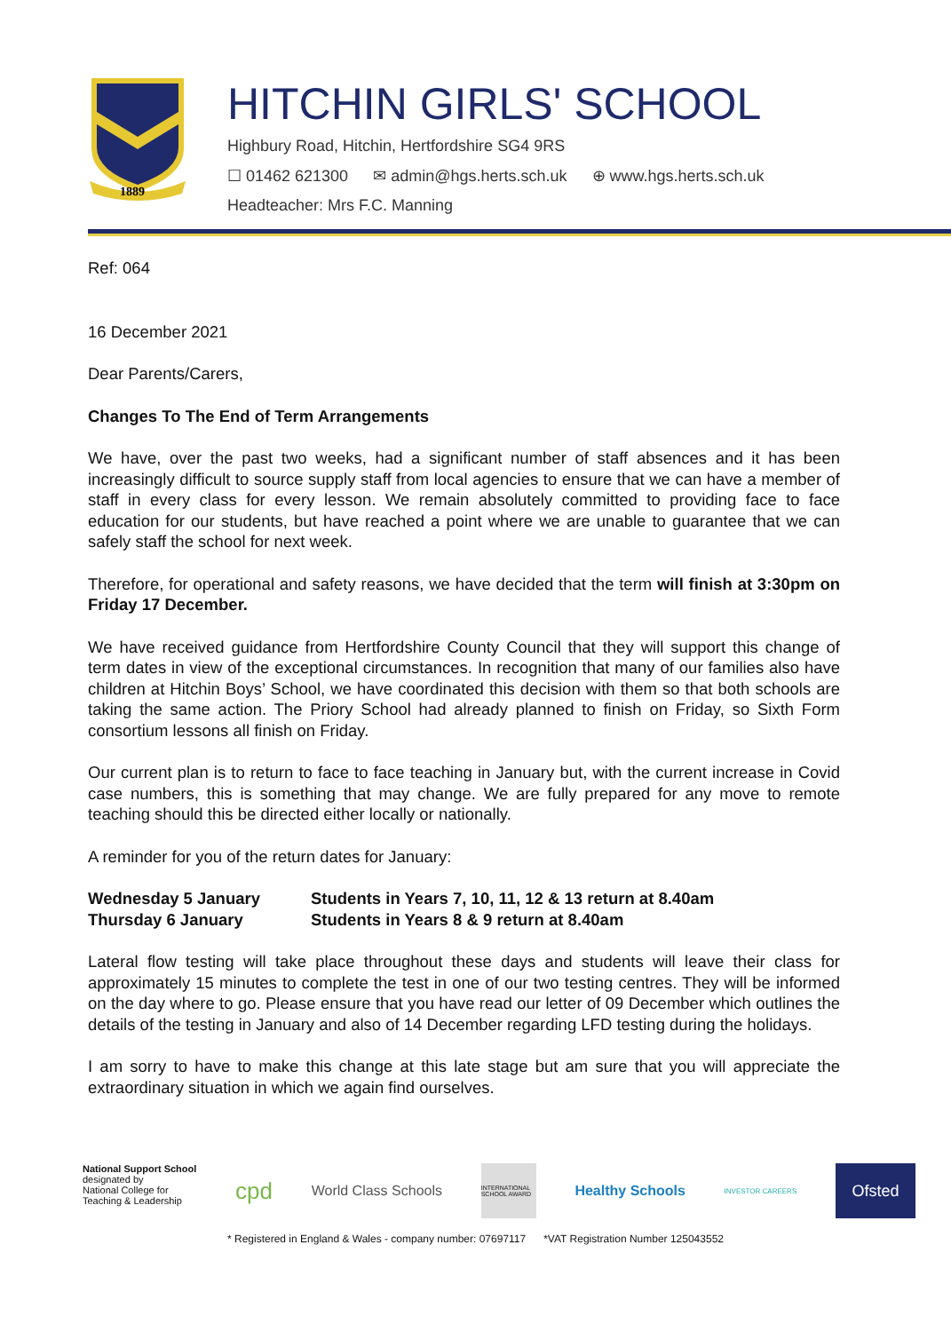1889
HITCHIN GIRLS' SCHOOL
Highbury Road, Hitchin, Hertfordshire SG4 9RS
☐ 01462 621300 ✉ admin@hgs.herts.sch.uk ⊕ www.hgs.herts.sch.uk
Headteacher: Mrs F.C. Manning
Ref: 064
16 December 2021
Dear Parents/Carers,
Changes To The End of Term Arrangements
We have, over the past two weeks, had a significant number of staff absences and it has been increasingly difficult to source supply staff from local agencies to ensure that we can have a member of staff in every class for every lesson. We remain absolutely committed to providing face to face education for our students, but have reached a point where we are unable to guarantee that we can safely staff the school for next week.
Therefore, for operational and safety reasons, we have decided that the term will finish at 3:30pm on Friday 17 December.
We have received guidance from Hertfordshire County Council that they will support this change of term dates in view of the exceptional circumstances. In recognition that many of our families also have children at Hitchin Boys’ School, we have coordinated this decision with them so that both schools are taking the same action. The Priory School had already planned to finish on Friday, so Sixth Form consortium lessons all finish on Friday.
Our current plan is to return to face to face teaching in January but, with the current increase in Covid case numbers, this is something that may change. We are fully prepared for any move to remote teaching should this be directed either locally or nationally.
A reminder for you of the return dates for January:
| Wednesday 5 January | Students in Years 7, 10, 11, 12 & 13 return at 8.40am |
| Thursday 6 January | Students in Years 8 & 9 return at 8.40am |
Lateral flow testing will take place throughout these days and students will leave their class for approximately 15 minutes to complete the test in one of our two testing centres. They will be informed on the day where to go. Please ensure that you have read our letter of 09 December which outlines the details of the testing in January and also of 14 December regarding LFD testing during the holidays.
I am sorry to have to make this change at this late stage but am sure that you will appreciate the extraordinary situation in which we again find ourselves.
National Support School
designated by
National College for
Teaching & Leadership
cpd
World Class Schools
INTERNATIONAL SCHOOL AWARD
Healthy Schools
INVESTOR CAREERS
Ofsted
* Registered in England & Wales - company number: 07697117 *VAT Registration Number 125043552